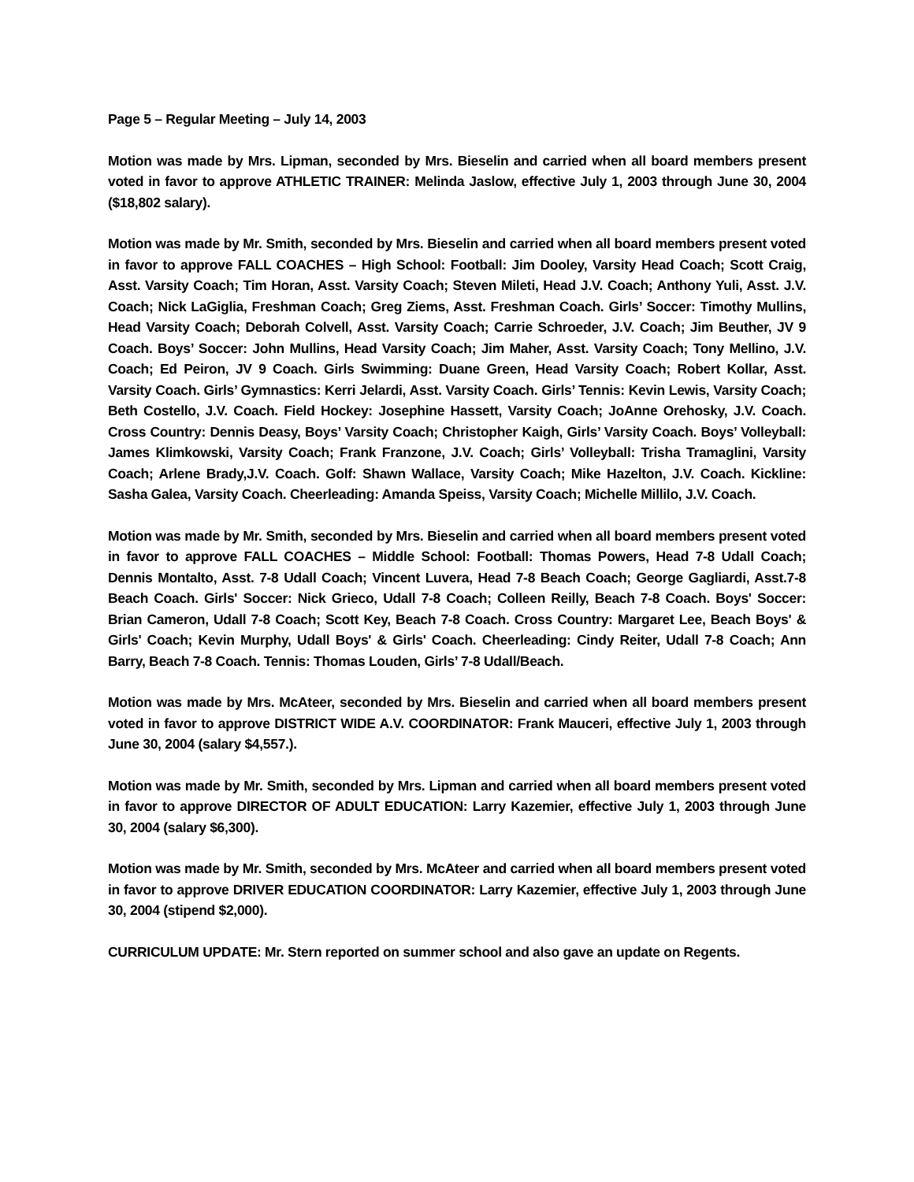Page 5 – Regular Meeting – July 14, 2003
Motion was made by Mrs. Lipman, seconded by Mrs. Bieselin and carried when all board members present voted in favor to approve ATHLETIC TRAINER: Melinda Jaslow, effective July 1, 2003 through June 30, 2004 ($18,802 salary).
Motion was made by Mr. Smith, seconded by Mrs. Bieselin and carried when all board members present voted in favor to approve FALL COACHES – High School: Football: Jim Dooley, Varsity Head Coach; Scott Craig, Asst. Varsity Coach; Tim Horan, Asst. Varsity Coach; Steven Mileti, Head J.V. Coach; Anthony Yuli, Asst. J.V. Coach; Nick LaGiglia, Freshman Coach; Greg Ziems, Asst. Freshman Coach. Girls’ Soccer: Timothy Mullins, Head Varsity Coach; Deborah Colvell, Asst. Varsity Coach; Carrie Schroeder, J.V. Coach; Jim Beuther, JV 9 Coach. Boys’ Soccer: John Mullins, Head Varsity Coach; Jim Maher, Asst. Varsity Coach; Tony Mellino, J.V. Coach; Ed Peiron, JV 9 Coach. Girls Swimming: Duane Green, Head Varsity Coach; Robert Kollar, Asst. Varsity Coach. Girls’ Gymnastics: Kerri Jelardi, Asst. Varsity Coach. Girls’ Tennis: Kevin Lewis, Varsity Coach; Beth Costello, J.V. Coach. Field Hockey: Josephine Hassett, Varsity Coach; JoAnne Orehosky, J.V. Coach. Cross Country: Dennis Deasy, Boys’ Varsity Coach; Christopher Kaigh, Girls’ Varsity Coach. Boys’ Volleyball: James Klimkowski, Varsity Coach; Frank Franzone, J.V. Coach; Girls’ Volleyball: Trisha Tramaglini, Varsity Coach; Arlene Brady,J.V. Coach. Golf: Shawn Wallace, Varsity Coach; Mike Hazelton, J.V. Coach. Kickline: Sasha Galea, Varsity Coach. Cheerleading: Amanda Speiss, Varsity Coach; Michelle Millilo, J.V. Coach.
Motion was made by Mr. Smith, seconded by Mrs. Bieselin and carried when all board members present voted in favor to approve FALL COACHES – Middle School: Football: Thomas Powers, Head 7-8 Udall Coach; Dennis Montalto, Asst. 7-8 Udall Coach; Vincent Luvera, Head 7-8 Beach Coach; George Gagliardi, Asst.7-8 Beach Coach. Girls' Soccer: Nick Grieco, Udall 7-8 Coach; Colleen Reilly, Beach 7-8 Coach. Boys' Soccer: Brian Cameron, Udall 7-8 Coach; Scott Key, Beach 7-8 Coach. Cross Country: Margaret Lee, Beach Boys' & Girls' Coach; Kevin Murphy, Udall Boys' & Girls' Coach. Cheerleading: Cindy Reiter, Udall 7-8 Coach; Ann Barry, Beach 7-8 Coach. Tennis: Thomas Louden, Girls’ 7-8 Udall/Beach.
Motion was made by Mrs. McAteer, seconded by Mrs. Bieselin and carried when all board members present voted in favor to approve DISTRICT WIDE A.V. COORDINATOR: Frank Mauceri, effective July 1, 2003 through June 30, 2004 (salary $4,557.).
Motion was made by Mr. Smith, seconded by Mrs. Lipman and carried when all board members present voted in favor to approve DIRECTOR OF ADULT EDUCATION: Larry Kazemier, effective July 1, 2003 through June 30, 2004 (salary $6,300).
Motion was made by Mr. Smith, seconded by Mrs. McAteer and carried when all board members present voted in favor to approve DRIVER EDUCATION COORDINATOR: Larry Kazemier, effective July 1, 2003 through June 30, 2004 (stipend $2,000).
CURRICULUM UPDATE: Mr. Stern reported on summer school and also gave an update on Regents.